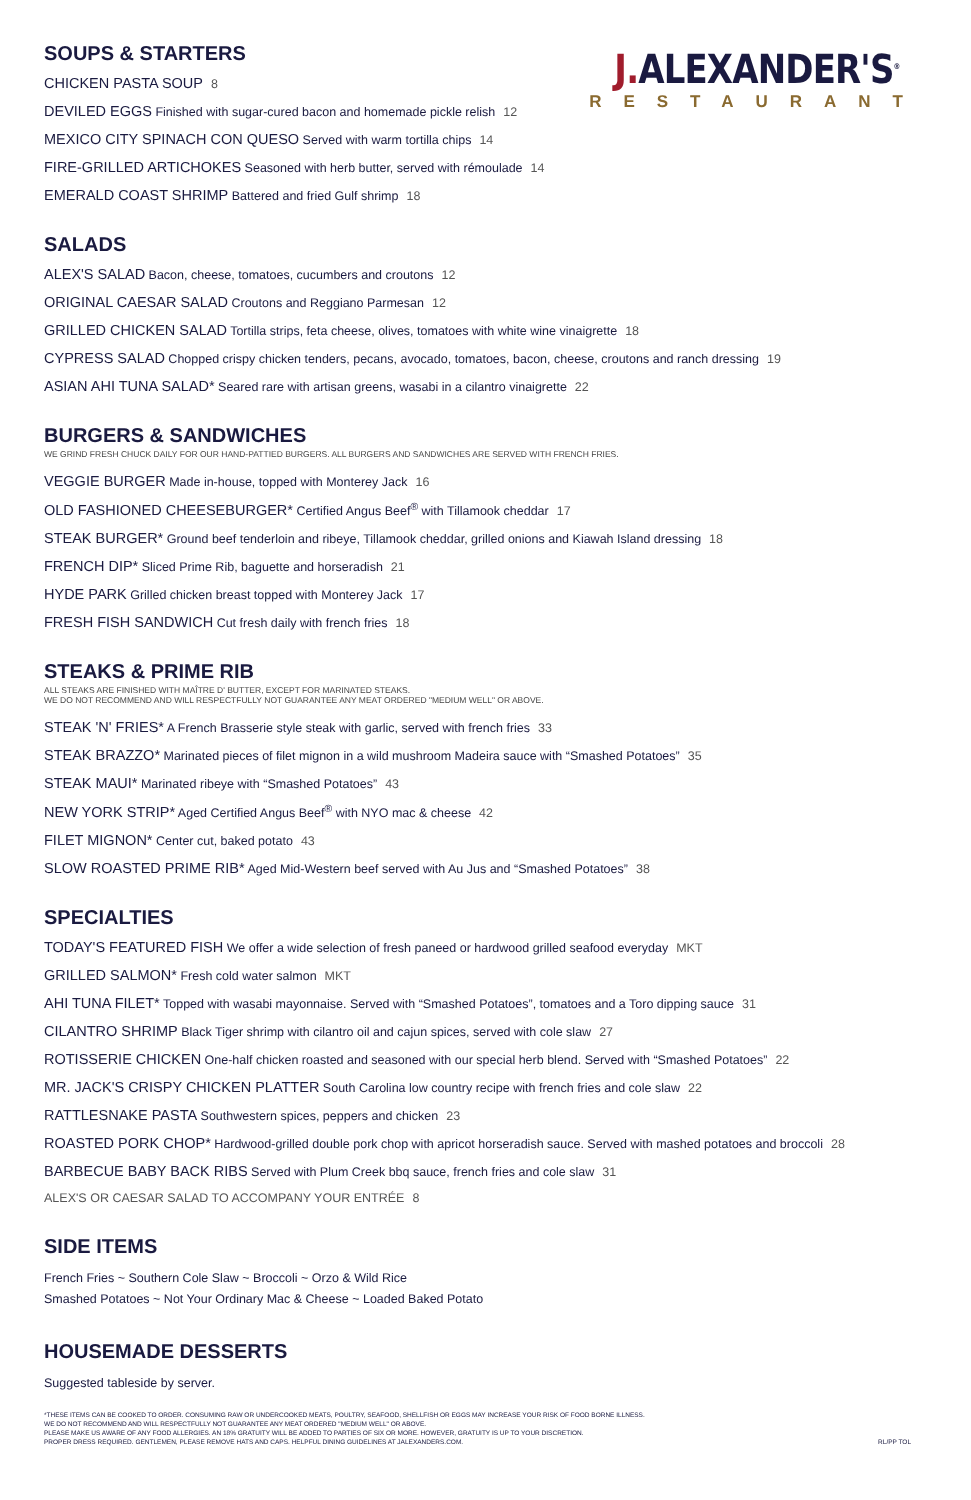J. ALEXANDER'S<sup>®</sup>
RESTAURANT
SOUPS & STARTERS
CHICKEN PASTA SOUP 8
DEVILED EGGS Finished with sugar-cured bacon and homemade pickle relish 12
MEXICO CITY SPINACH CON QUESO Served with warm tortilla chips 14
FIRE-GRILLED ARTICHOKES Seasoned with herb butter, served with rémoulade 14
EMERALD COAST SHRIMP Battered and fried Gulf shrimp 18
SALADS
ALEX'S SALAD Bacon, cheese, tomatoes, cucumbers and croutons 12
ORIGINAL CAESAR SALAD Croutons and Reggiano Parmesan 12
GRILLED CHICKEN SALAD Tortilla strips, feta cheese, olives, tomatoes with white wine vinaigrette 18
CYPRESS SALAD Chopped crispy chicken tenders, pecans, avocado, tomatoes, bacon, cheese, croutons and ranch dressing 19
ASIAN AHI TUNA SALAD* Seared rare with artisan greens, wasabi in a cilantro vinaigrette 22
BURGERS & SANDWICHES
WE GRIND FRESH CHUCK DAILY FOR OUR HAND-PATTIED BURGERS. ALL BURGERS AND SANDWICHES ARE SERVED WITH FRENCH FRIES.
VEGGIE BURGER Made in-house, topped with Monterey Jack 16
OLD FASHIONED CHEESEBURGER* Certified Angus Beef<sup>®</sup> with Tillamook cheddar 17
STEAK BURGER* Ground beef tenderloin and ribeye, Tillamook cheddar, grilled onions and Kiawah Island dressing 18
FRENCH DIP* Sliced Prime Rib, baguette and horseradish 21
HYDE PARK Grilled chicken breast topped with Monterey Jack 17
FRESH FISH SANDWICH Cut fresh daily with french fries 18
STEAKS & PRIME RIB
ALL STEAKS ARE FINISHED WITH MAÎTRE D' BUTTER, EXCEPT FOR MARINATED STEAKS.
WE DO NOT RECOMMEND AND WILL RESPECTFULLY NOT GUARANTEE ANY MEAT ORDERED "MEDIUM WELL" OR ABOVE.
STEAK 'N' FRIES* A French Brasserie style steak with garlic, served with french fries 33
STEAK BRAZZO* Marinated pieces of filet mignon in a wild mushroom Madeira sauce with “Smashed Potatoes” 35
STEAK MAUI* Marinated ribeye with “Smashed Potatoes” 43
NEW YORK STRIP* Aged Certified Angus Beef<sup>®</sup> with NYO mac & cheese 42
FILET MIGNON* Center cut, baked potato 43
SLOW ROASTED PRIME RIB* Aged Mid-Western beef served with Au Jus and “Smashed Potatoes” 38
SPECIALTIES
TODAY'S FEATURED FISH We offer a wide selection of fresh paneed or hardwood grilled seafood everyday MKT
GRILLED SALMON* Fresh cold water salmon MKT
AHI TUNA FILET* Topped with wasabi mayonnaise. Served with “Smashed Potatoes”, tomatoes and a Toro dipping sauce 31
CILANTRO SHRIMP Black Tiger shrimp with cilantro oil and cajun spices, served with cole slaw 27
ROTISSERIE CHICKEN One-half chicken roasted and seasoned with our special herb blend. Served with “Smashed Potatoes” 22
MR. JACK'S CRISPY CHICKEN PLATTER South Carolina low country recipe with french fries and cole slaw 22
RATTLESNAKE PASTA Southwestern spices, peppers and chicken 23
ROASTED PORK CHOP* Hardwood-grilled double pork chop with apricot horseradish sauce. Served with mashed potatoes and broccoli 28
BARBECUE BABY BACK RIBS Served with Plum Creek bbq sauce, french fries and cole slaw 31
ALEX'S OR CAESAR SALAD TO ACCOMPANY YOUR ENTRÉE 8
SIDE ITEMS
French Fries ~ Southern Cole Slaw ~ Broccoli ~ Orzo & Wild Rice
Smashed Potatoes ~ Not Your Ordinary Mac & Cheese ~ Loaded Baked Potato
HOUSEMADE DESSERTS
Suggested tableside by server.
*THESE ITEMS CAN BE COOKED TO ORDER. CONSUMING RAW OR UNDERCOOKED MEATS, POULTRY, SEAFOOD, SHELLFISH OR EGGS MAY INCREASE YOUR RISK OF FOOD BORNE ILLNESS.
WE DO NOT RECOMMEND AND WILL RESPECTFULLY NOT GUARANTEE ANY MEAT ORDERED "MEDIUM WELL" OR ABOVE.
PLEASE MAKE US AWARE OF ANY FOOD ALLERGIES. AN 18% GRATUITY WILL BE ADDED TO PARTIES OF SIX OR MORE. HOWEVER, GRATUITY IS UP TO YOUR DISCRETION.
PROPER DRESS REQUIRED. GENTLEMEN, PLEASE REMOVE HATS AND CAPS. HELPFUL DINING GUIDELINES AT JALEXANDERS.COM.
RL/PP TOL